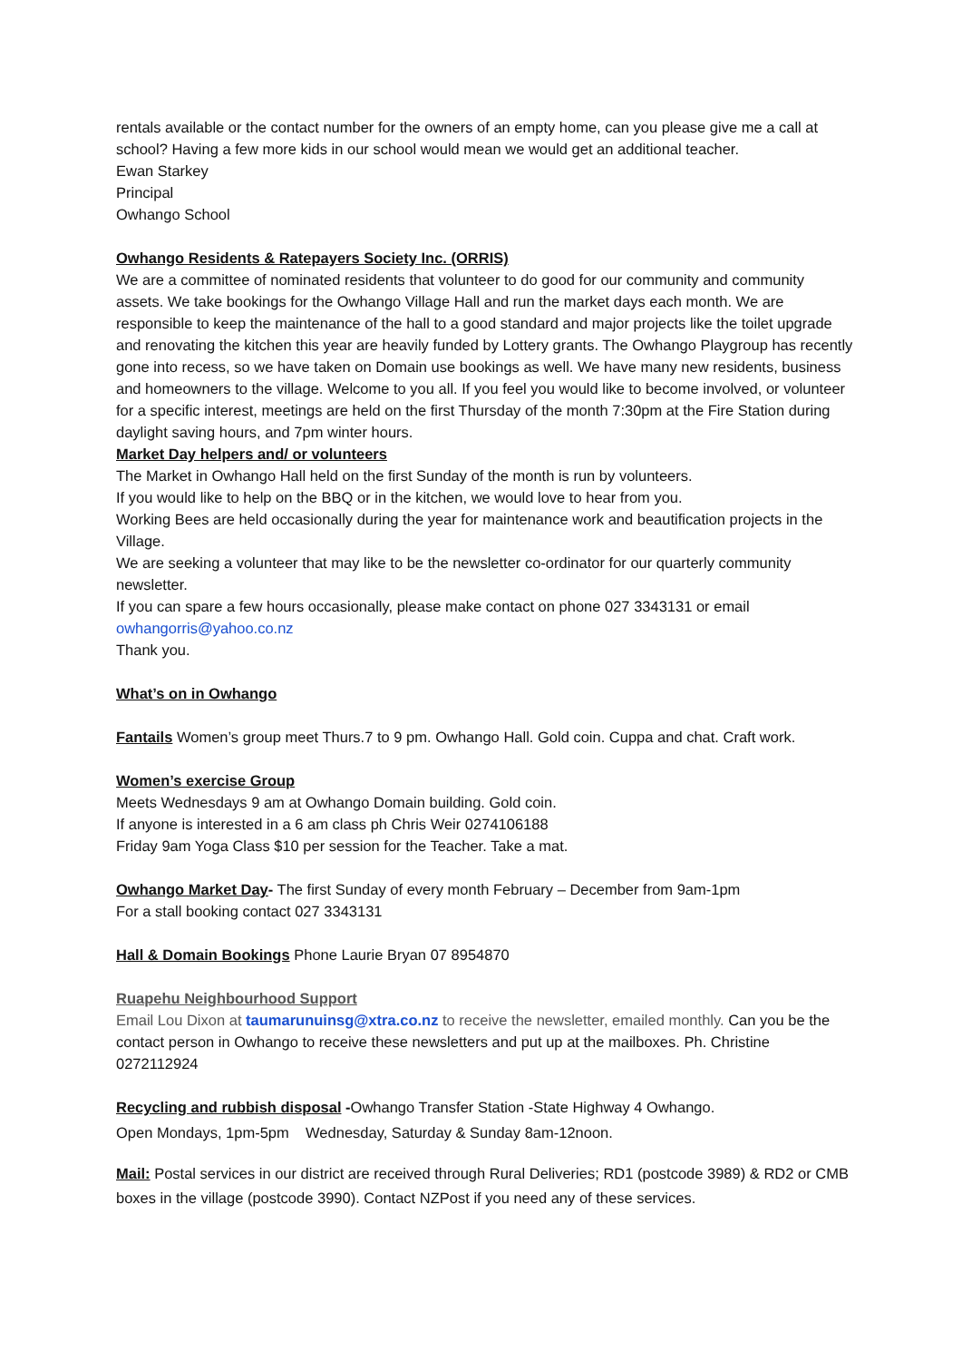rentals available or the contact number for the owners of an empty home, can you please give me a call at school? Having a few more kids in our school would mean we would get an additional teacher.
Ewan Starkey
Principal
Owhango School
Owhango Residents & Ratepayers Society Inc. (ORRIS)
We are a committee of nominated residents that volunteer to do good for our community and community assets. We take bookings for the Owhango Village Hall and run the market days each month. We are responsible to keep the maintenance of the hall to a good standard and major projects like the toilet upgrade and renovating the kitchen this year are heavily funded by Lottery grants. The Owhango Playgroup has recently gone into recess, so we have taken on Domain use bookings as well. We have many new residents, business and homeowners to the village. Welcome to you all. If you feel you would like to become involved, or volunteer for a specific interest, meetings are held on the first Thursday of the month 7:30pm at the Fire Station during daylight saving hours, and 7pm winter hours.
Market Day helpers and/ or volunteers
The Market in Owhango Hall held on the first Sunday of the month is run by volunteers.
If you would like to help on the BBQ or in the kitchen, we would love to hear from you.
Working Bees are held occasionally during the year for maintenance work and beautification projects in the Village.
We are seeking a volunteer that may like to be the newsletter co-ordinator for our quarterly community newsletter.
If you can spare a few hours occasionally, please make contact on phone 027 3343131 or email owhangorris@yahoo.co.nz
Thank you.
What’s on in Owhango
Fantails Women’s group meet Thurs.7 to 9 pm. Owhango Hall. Gold coin. Cuppa and chat. Craft work.
Women’s exercise Group
Meets Wednesdays 9 am at Owhango Domain building. Gold coin.
If anyone is interested in a 6 am class ph Chris Weir 0274106188
Friday 9am Yoga Class $10 per session for the Teacher. Take a mat.
Owhango Market Day- The first Sunday of every month February – December from 9am-1pm
For a stall booking contact 027 3343131
Hall & Domain Bookings Phone Laurie Bryan 07 8954870
Ruapehu Neighbourhood Support
Email Lou Dixon at taumarunuinsg@xtra.co.nz to receive the newsletter, emailed monthly. Can you be the contact person in Owhango to receive these newsletters and put up at the mailboxes. Ph. Christine 0272112924
Recycling and rubbish disposal -Owhango Transfer Station -State Highway 4 Owhango.
Open Mondays, 1pm-5pm Wednesday, Saturday & Sunday 8am-12noon.
Mail: Postal services in our district are received through Rural Deliveries; RD1 (postcode 3989) & RD2 or CMB boxes in the village (postcode 3990). Contact NZPost if you need any of these services.